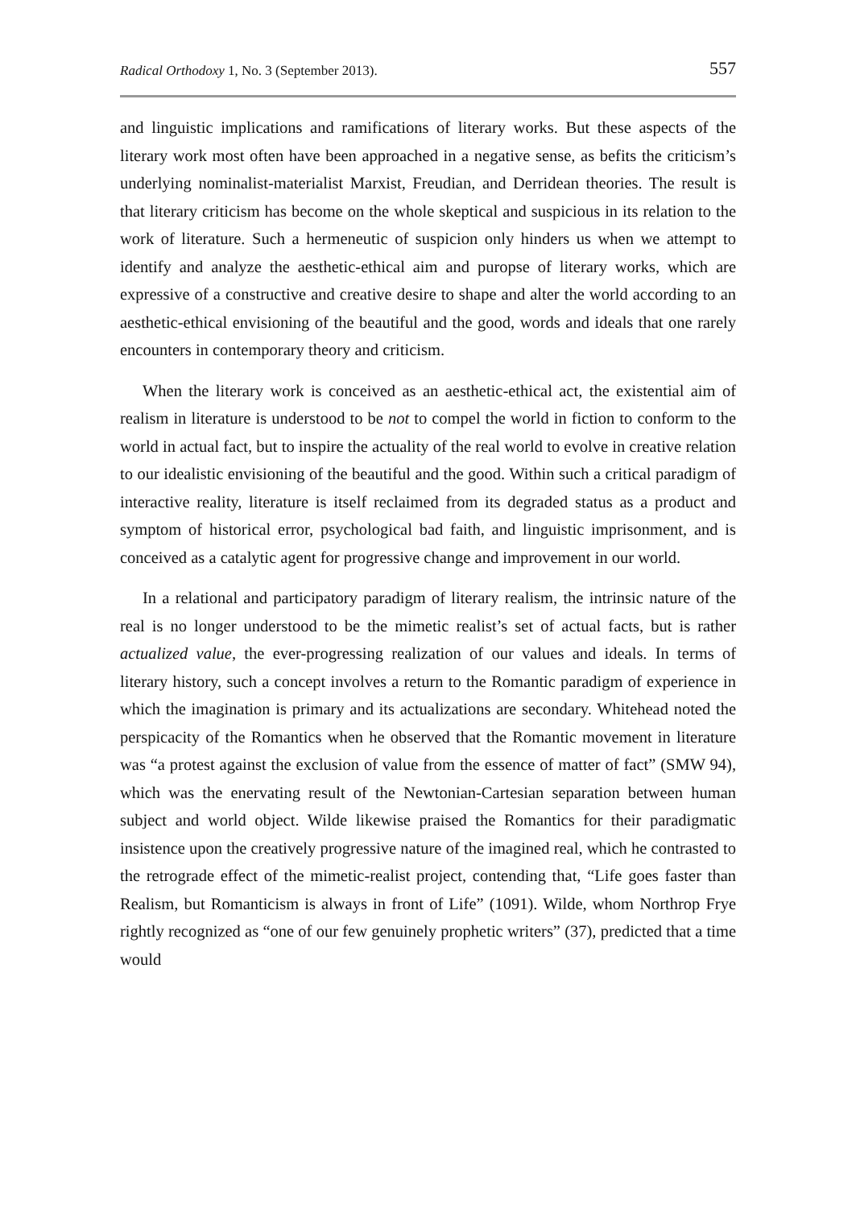Radical Orthodoxy 1, No. 3 (September 2013). 557
and linguistic implications and ramifications of literary works. But these aspects of the literary work most often have been approached in a negative sense, as befits the criticism’s underlying nominalist-materialist Marxist, Freudian, and Derridean theories. The result is that literary criticism has become on the whole skeptical and suspicious in its relation to the work of literature. Such a hermeneutic of suspicion only hinders us when we attempt to identify and analyze the aesthetic-ethical aim and puropse of literary works, which are expressive of a constructive and creative desire to shape and alter the world according to an aesthetic-ethical envisioning of the beautiful and the good, words and ideals that one rarely encounters in contemporary theory and criticism.
When the literary work is conceived as an aesthetic-ethical act, the existential aim of realism in literature is understood to be not to compel the world in fiction to conform to the world in actual fact, but to inspire the actuality of the real world to evolve in creative relation to our idealistic envisioning of the beautiful and the good. Within such a critical paradigm of interactive reality, literature is itself reclaimed from its degraded status as a product and symptom of historical error, psychological bad faith, and linguistic imprisonment, and is conceived as a catalytic agent for progressive change and improvement in our world.
In a relational and participatory paradigm of literary realism, the intrinsic nature of the real is no longer understood to be the mimetic realist’s set of actual facts, but is rather actualized value, the ever-progressing realization of our values and ideals. In terms of literary history, such a concept involves a return to the Romantic paradigm of experience in which the imagination is primary and its actualizations are secondary. Whitehead noted the perspicacity of the Romantics when he observed that the Romantic movement in literature was “a protest against the exclusion of value from the essence of matter of fact” (SMW 94), which was the enervating result of the Newtonian-Cartesian separation between human subject and world object. Wilde likewise praised the Romantics for their paradigmatic insistence upon the creatively progressive nature of the imagined real, which he contrasted to the retrograde effect of the mimetic-realist project, contending that, “Life goes faster than Realism, but Romanticism is always in front of Life” (1091). Wilde, whom Northrop Frye rightly recognized as “one of our few genuinely prophetic writers” (37), predicted that a time would